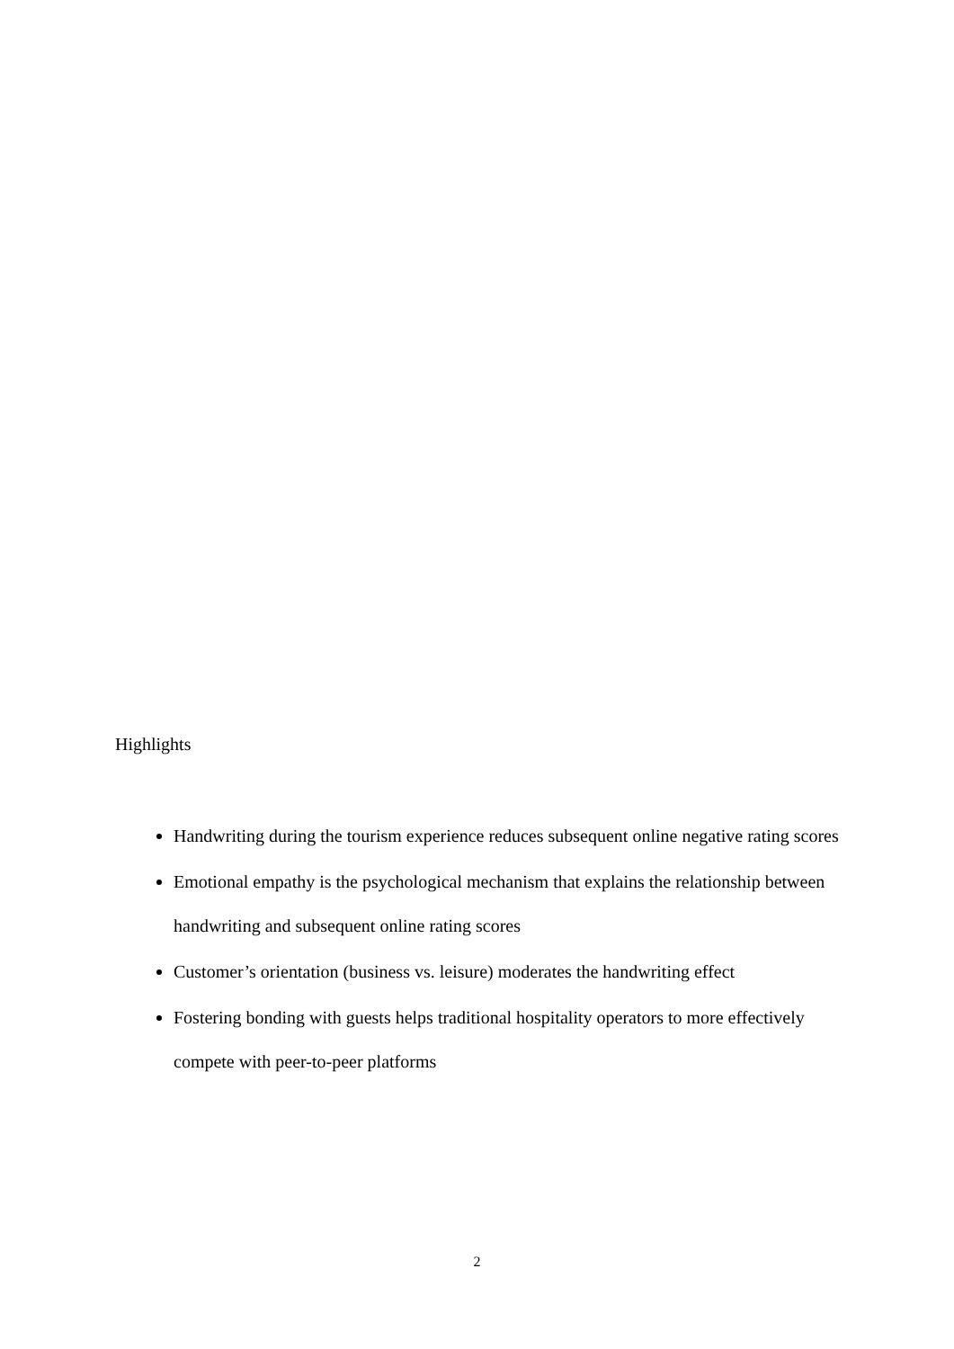Highlights
Handwriting during the tourism experience reduces subsequent online negative rating scores
Emotional empathy is the psychological mechanism that explains the relationship between handwriting and subsequent online rating scores
Customer’s orientation (business vs. leisure) moderates the handwriting effect
Fostering bonding with guests helps traditional hospitality operators to more effectively compete with peer-to-peer platforms
2